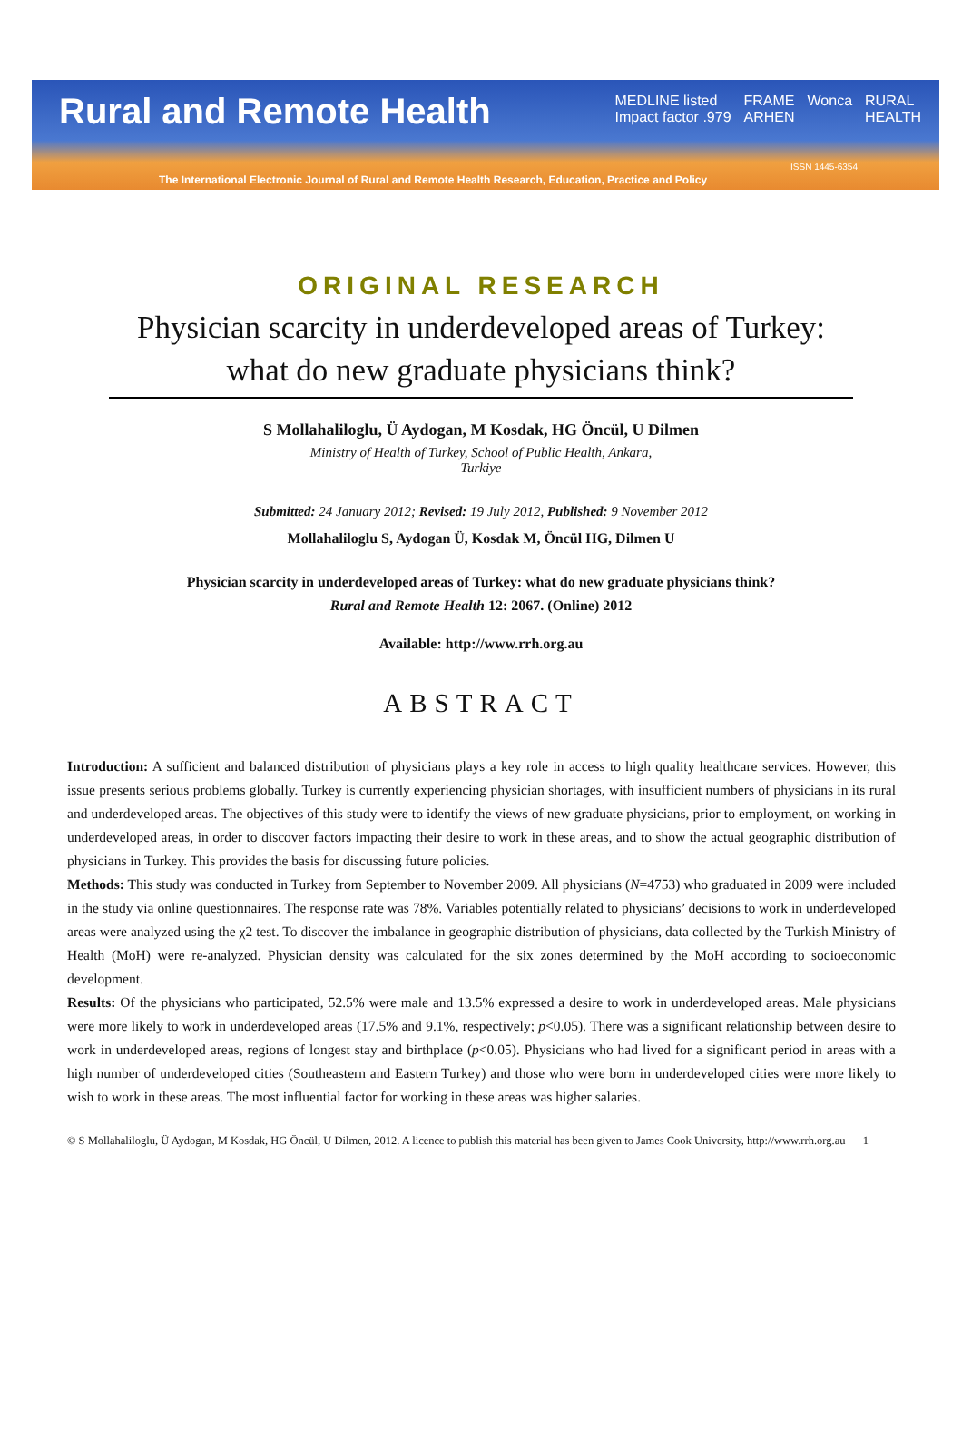Rural and Remote Health
MEDLINE listed
Impact factor .979 FRAME
ARHEN Wonca RURAL
HEALTH
ISSN 1445-6354
The International Electronic Journal of Rural and Remote Health Research, Education, Practice and Policy
ORIGINAL RESEARCH
Physician scarcity in underdeveloped areas of Turkey: what do new graduate physicians think?
S Mollahaliloglu, Ü Aydogan, M Kosdak, HG Öncül, U Dilmen
Ministry of Health of Turkey, School of Public Health, Ankara, Turkiye
Submitted: 24 January 2012; Revised: 19 July 2012, Published: 9 November 2012
Mollahaliloglu S, Aydogan Ü, Kosdak M, Öncül HG, Dilmen U
Physician scarcity in underdeveloped areas of Turkey: what do new graduate physicians think?
Rural and Remote Health 12: 2067. (Online) 2012
Available: http://www.rrh.org.au
ABSTRACT
Introduction: A sufficient and balanced distribution of physicians plays a key role in access to high quality healthcare services. However, this issue presents serious problems globally. Turkey is currently experiencing physician shortages, with insufficient numbers of physicians in its rural and underdeveloped areas. The objectives of this study were to identify the views of new graduate physicians, prior to employment, on working in underdeveloped areas, in order to discover factors impacting their desire to work in these areas, and to show the actual geographic distribution of physicians in Turkey. This provides the basis for discussing future policies.
Methods: This study was conducted in Turkey from September to November 2009. All physicians (N=4753) who graduated in 2009 were included in the study via online questionnaires. The response rate was 78%. Variables potentially related to physicians’ decisions to work in underdeveloped areas were analyzed using the χ2 test. To discover the imbalance in geographic distribution of physicians, data collected by the Turkish Ministry of Health (MoH) were re-analyzed. Physician density was calculated for the six zones determined by the MoH according to socioeconomic development.
Results: Of the physicians who participated, 52.5% were male and 13.5% expressed a desire to work in underdeveloped areas. Male physicians were more likely to work in underdeveloped areas (17.5% and 9.1%, respectively; p<0.05). There was a significant relationship between desire to work in underdeveloped areas, regions of longest stay and birthplace (p<0.05). Physicians who had lived for a significant period in areas with a high number of underdeveloped cities (Southeastern and Eastern Turkey) and those who were born in underdeveloped cities were more likely to wish to work in these areas. The most influential factor for working in these areas was higher salaries.
© S Mollahaliloglu, Ü Aydogan, M Kosdak, HG Öncül, U Dilmen, 2012. A licence to publish this material has been given to James Cook University, http://www.rrh.org.au 1